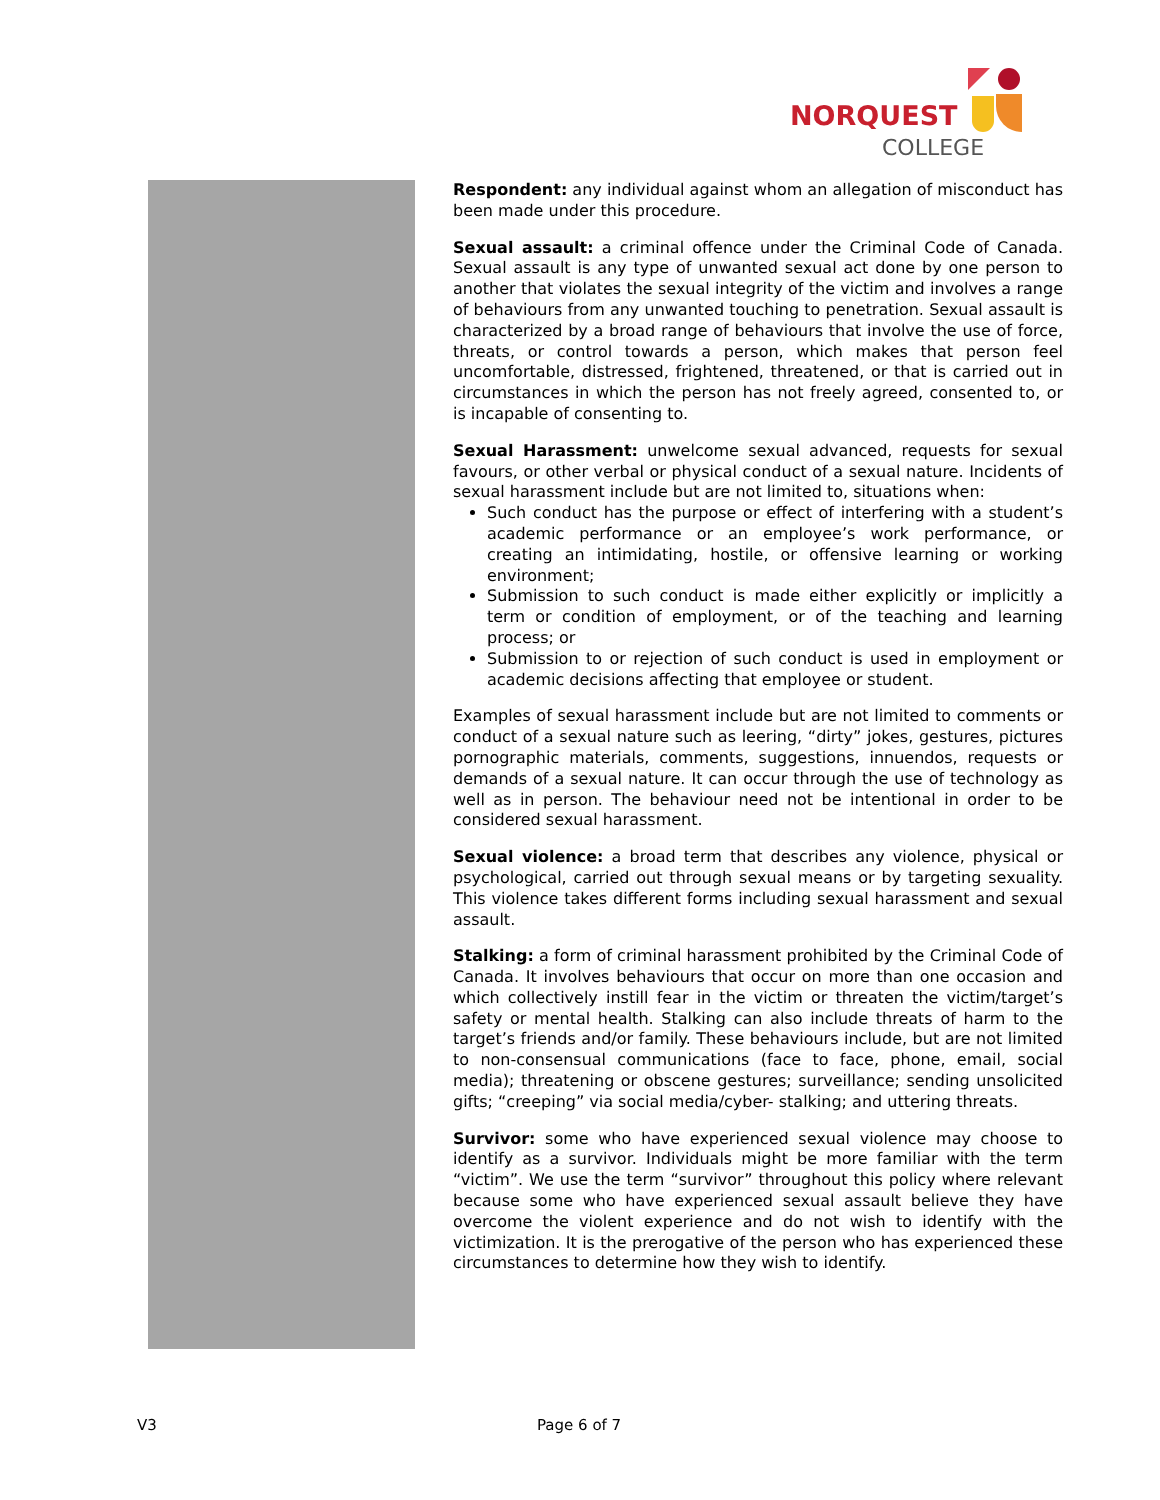NORQUEST
COLLEGE
Respondent: any individual against whom an allegation of misconduct has been made under this procedure.
Sexual assault: a criminal offence under the Criminal Code of Canada. Sexual assault is any type of unwanted sexual act done by one person to another that violates the sexual integrity of the victim and involves a range of behaviours from any unwanted touching to penetration. Sexual assault is characterized by a broad range of behaviours that involve the use of force, threats, or control towards a person, which makes that person feel uncomfortable, distressed, frightened, threatened, or that is carried out in circumstances in which the person has not freely agreed, consented to, or is incapable of consenting to.
Sexual Harassment: unwelcome sexual advanced, requests for sexual favours, or other verbal or physical conduct of a sexual nature. Incidents of sexual harassment include but are not limited to, situations when:
Such conduct has the purpose or effect of interfering with a student’s academic performance or an employee’s work performance, or creating an intimidating, hostile, or offensive learning or working environment;
Submission to such conduct is made either explicitly or implicitly a term or condition of employment, or of the teaching and learning process; or
Submission to or rejection of such conduct is used in employment or academic decisions affecting that employee or student.
Examples of sexual harassment include but are not limited to comments or conduct of a sexual nature such as leering, “dirty” jokes, gestures, pictures pornographic materials, comments, suggestions, innuendos, requests or demands of a sexual nature. It can occur through the use of technology as well as in person. The behaviour need not be intentional in order to be considered sexual harassment.
Sexual violence: a broad term that describes any violence, physical or psychological, carried out through sexual means or by targeting sexuality. This violence takes different forms including sexual harassment and sexual assault.
Stalking: a form of criminal harassment prohibited by the Criminal Code of Canada. It involves behaviours that occur on more than one occasion and which collectively instill fear in the victim or threaten the victim/target’s safety or mental health. Stalking can also include threats of harm to the target’s friends and/or family. These behaviours include, but are not limited to non-consensual communications (face to face, phone, email, social media); threatening or obscene gestures; surveillance; sending unsolicited gifts; “creeping” via social media/cyber- stalking; and uttering threats.
Survivor: some who have experienced sexual violence may choose to identify as a survivor. Individuals might be more familiar with the term “victim”. We use the term “survivor” throughout this policy where relevant because some who have experienced sexual assault believe they have overcome the violent experience and do not wish to identify with the victimization. It is the prerogative of the person who has experienced these circumstances to determine how they wish to identify.
V3 Page 6 of 7